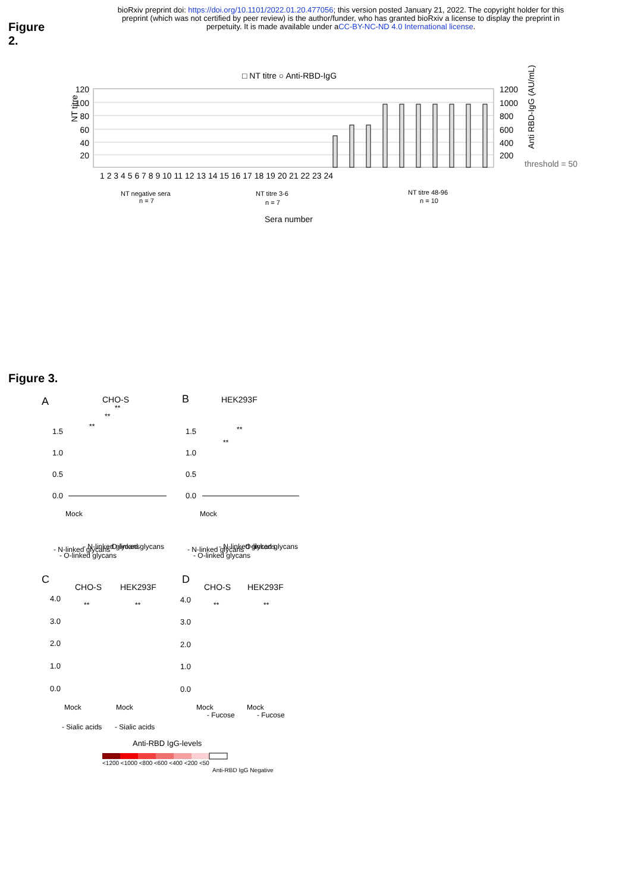Figure 2.
bioRxiv preprint doi: https://doi.org/10.1101/2022.01.20.477056; this version posted January 21, 2022. The copyright holder for this preprint (which was not certified by peer review) is the author/funder, who has granted bioRxiv a license to display the preprint in perpetuity. It is made available under aCC-BY-NC-ND 4.0 International license.
□ NT titre ○ Anti-RBD-IgG
120
100
80
60
40
20
1200
1000
800
600
400
200
threshold = 50
1 2 3 4 5 6 7 8 9 10 11 12 13 14 15 16 17 18 19 20 21 22 23 24
NT titre
Anti RBD-IgG (AU/mL)
NT negative sera
n = 7
NT titre 3-6
n = 7
NT titre 48-96
n = 10
Sera number
Figure 3.
A
CHO-S
B
HEK293F
1.5
1.0
0.5
0.0
1.5
1.0
0.5
0.0
**
**
**
**
**
Mock
- N-linked glycans
- O-linked glycans
- N-linked glycans
- O-linked glycans
Mock
- N-linked glycans
- O-linked glycans
- N-linked glycans
- O-linked glycans
C
CHO-S
HEK293F
D
CHO-S
HEK293F
4.0
3.0
2.0
1.0
0.0
4.0
3.0
2.0
1.0
0.0
**
**
**
**
Mock
- Sialic acids
Mock
- Sialic acids
Mock
- Fucose
Mock
- Fucose
Anti-RBD IgG-levels
<1200 <1000 <800 <600 <400 <200 <50
Anti-RBD IgG Negative